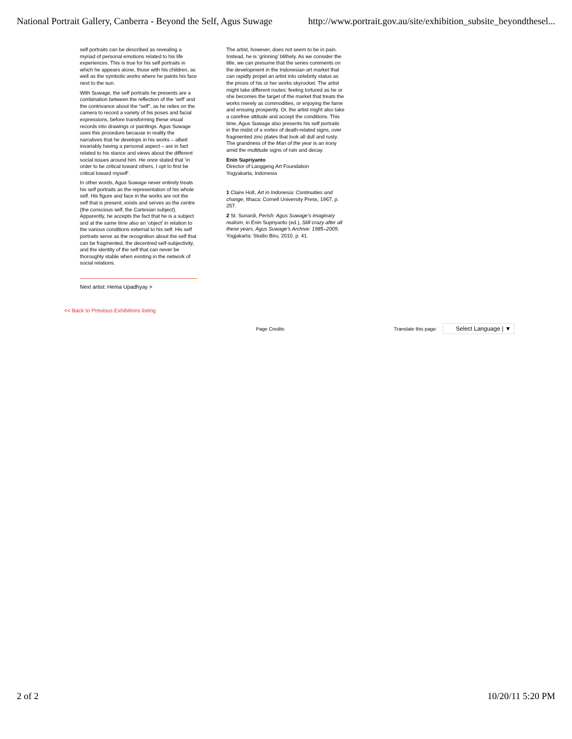National Portrait Gallery, Canberra - Beyond the Self, Agus Suwage http://www.portrait.gov.au/site/exhibition_subsite_beyondthesel...
self portraits can be described as revealing a myriad of personal emotions related to his life experiences. This is true for his self portraits in which he appears alone, those with his children, as well as the symbolic works where he paints his face next to the sun.
With Suwage, the self portraits he presents are a combination between the reflection of the ‘self’ and the contrivance about the “self”, as he relies on the camera to record a variety of his poses and facial expressions, before transforming these visual records into drawings or paintings. Agus Suwage uses this procedure because in reality the narratives that he develops in his works – albeit invariably having a personal aspect – are in fact related to his stance and views about the different social issues around him. He once stated that ‘in order to be critical toward others, I opt to first be critical toward myself’.
In other words, Agus Suwage never entirely treats his self portraits as the representation of his whole self. His figure and face in the works are not the self that is present, exists and serves as the centre (the conscious self, the Cartesian subject). Apparently, he accepts the fact that he is a subject and at the same time also an ‘object’ in relation to the various conditions external to his self. His self portraits serve as the recognition about the self that can be fragmented, the decentred self-subjectivity, and the identity of the self that can never be thoroughly stable when existing in the network of social relations.
The artist, however, does not seem to be in pain. Instead, he is ‘grinning’ blithely. As we consider the title, we can presume that the series comments on the development in the Indonesian art market that can rapidly propel an artist into celebrity status as the prices of his or her works skyrocket. The artist might take different routes: feeling tortured as he or she becomes the target of the market that treats the works merely as commodities, or enjoying the fame and ensuing prosperity. Or, the artist might also take a carefree attitude and accept the conditions. This time, Agus Suwage also presents his self portraits in the midst of a vortex of death-related signs, over fragmented zinc plates that look all dull and rusty. The grandness of the Man of the year is an irony amid the multitude signs of ruin and decay.
Enin Supriyanto
Director of Langgeng Art Foundation
Yogyakarta, Indonesia
1 Claire Holt, Art in Indonesia: Continuities and change, Ithaca: Cornell University Press, 1967, p. 257.
2 St. Sunardi, Perish: Agus Suwage’s imaginary realism, in Enin Supriyanto (ed.), Still crazy after all these years, Agus Suwage’s Archive: 1985–2009, Yogjakarta: Studio Biru, 2010, p. 41.
Next artist: Hema Upadhyay >
<< Back to Previous Exhibitions listing
Page Credits Translate this page: Select Language | ▼
2 of 2 10/20/11 5:20 PM